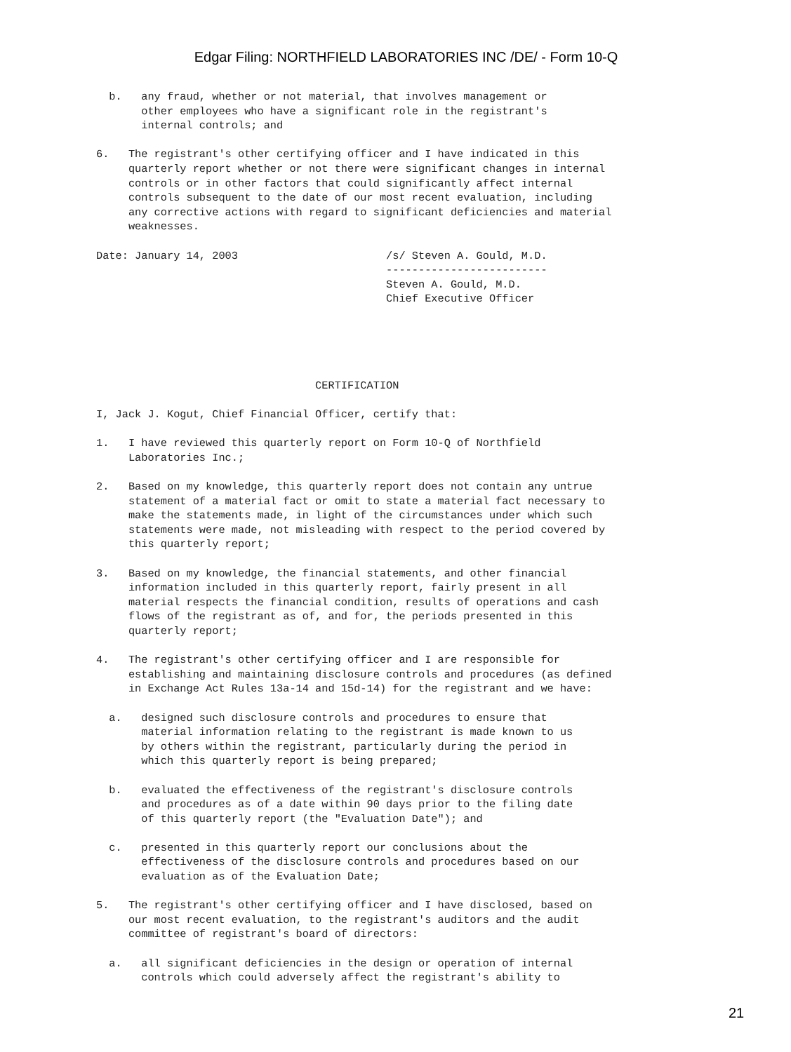Edgar Filing: NORTHFIELD LABORATORIES INC /DE/ - Form 10-Q
  b.   any fraud, whether or not material, that involves management or
       other employees who have a significant role in the registrant's
       internal controls; and

6.   The registrant's other certifying officer and I have indicated in this
     quarterly report whether or not there were significant changes in internal
     controls or in other factors that could significantly affect internal
     controls subsequent to the date of our most recent evaluation, including
     any corrective actions with regard to significant deficiencies and material
     weaknesses.

Date: January 14, 2003                       /s/ Steven A. Gould, M.D.
                                             -------------------------
                                             Steven A. Gould, M.D.
                                             Chief Executive Officer





                                  CERTIFICATION

I, Jack J. Kogut, Chief Financial Officer, certify that:

1.   I have reviewed this quarterly report on Form 10-Q of Northfield
     Laboratories Inc.;

2.   Based on my knowledge, this quarterly report does not contain any untrue
     statement of a material fact or omit to state a material fact necessary to
     make the statements made, in light of the circumstances under which such
     statements were made, not misleading with respect to the period covered by
     this quarterly report;

3.   Based on my knowledge, the financial statements, and other financial
     information included in this quarterly report, fairly present in all
     material respects the financial condition, results of operations and cash
     flows of the registrant as of, and for, the periods presented in this
     quarterly report;

4.   The registrant's other certifying officer and I are responsible for
     establishing and maintaining disclosure controls and procedures (as defined
     in Exchange Act Rules 13a-14 and 15d-14) for the registrant and we have:

  a.   designed such disclosure controls and procedures to ensure that
       material information relating to the registrant is made known to us
       by others within the registrant, particularly during the period in
       which this quarterly report is being prepared;

  b.   evaluated the effectiveness of the registrant's disclosure controls
       and procedures as of a date within 90 days prior to the filing date
       of this quarterly report (the "Evaluation Date"); and

  c.   presented in this quarterly report our conclusions about the
       effectiveness of the disclosure controls and procedures based on our
       evaluation as of the Evaluation Date;

5.   The registrant's other certifying officer and I have disclosed, based on
     our most recent evaluation, to the registrant's auditors and the audit
     committee of registrant's board of directors:

  a.   all significant deficiencies in the design or operation of internal
       controls which could adversely affect the registrant's ability to
21